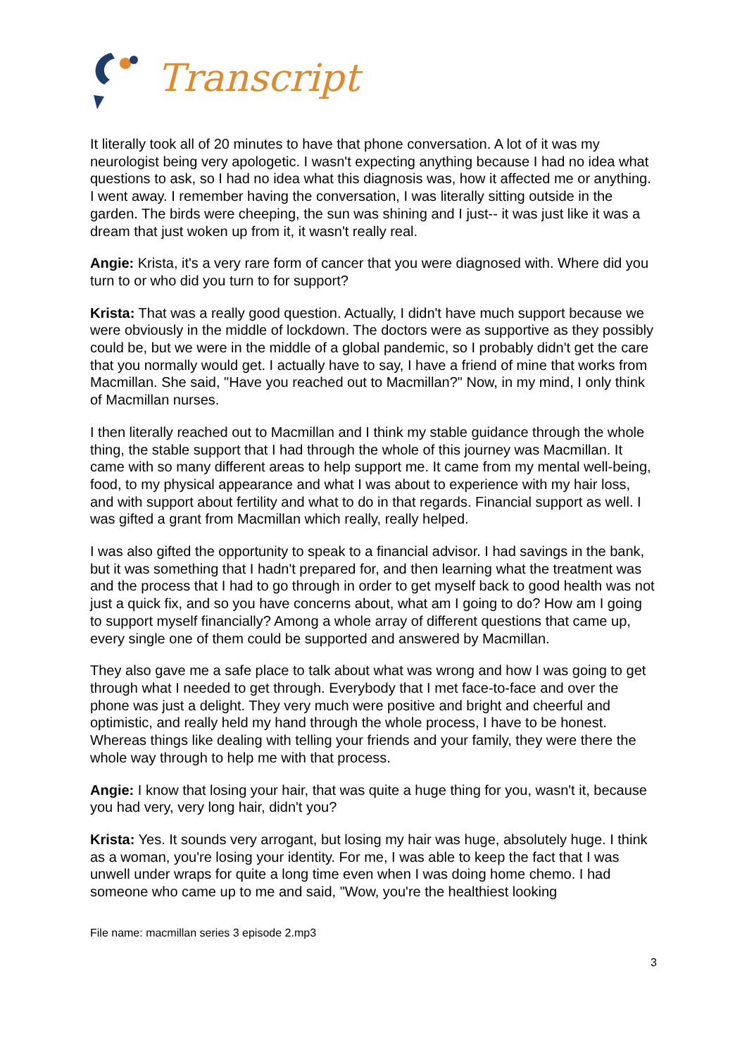Transcript
It literally took all of 20 minutes to have that phone conversation. A lot of it was my neurologist being very apologetic. I wasn't expecting anything because I had no idea what questions to ask, so I had no idea what this diagnosis was, how it affected me or anything. I went away. I remember having the conversation, I was literally sitting outside in the garden. The birds were cheeping, the sun was shining and I just-- it was just like it was a dream that just woken up from it, it wasn't really real.
Angie: Krista, it's a very rare form of cancer that you were diagnosed with. Where did you turn to or who did you turn to for support?
Krista: That was a really good question. Actually, I didn't have much support because we were obviously in the middle of lockdown. The doctors were as supportive as they possibly could be, but we were in the middle of a global pandemic, so I probably didn't get the care that you normally would get. I actually have to say, I have a friend of mine that works from Macmillan. She said, "Have you reached out to Macmillan?" Now, in my mind, I only think of Macmillan nurses.
I then literally reached out to Macmillan and I think my stable guidance through the whole thing, the stable support that I had through the whole of this journey was Macmillan. It came with so many different areas to help support me. It came from my mental well-being, food, to my physical appearance and what I was about to experience with my hair loss, and with support about fertility and what to do in that regards. Financial support as well. I was gifted a grant from Macmillan which really, really helped.
I was also gifted the opportunity to speak to a financial advisor. I had savings in the bank, but it was something that I hadn't prepared for, and then learning what the treatment was and the process that I had to go through in order to get myself back to good health was not just a quick fix, and so you have concerns about, what am I going to do? How am I going to support myself financially? Among a whole array of different questions that came up, every single one of them could be supported and answered by Macmillan.
They also gave me a safe place to talk about what was wrong and how I was going to get through what I needed to get through. Everybody that I met face-to-face and over the phone was just a delight. They very much were positive and bright and cheerful and optimistic, and really held my hand through the whole process, I have to be honest. Whereas things like dealing with telling your friends and your family, they were there the whole way through to help me with that process.
Angie: I know that losing your hair, that was quite a huge thing for you, wasn't it, because you had very, very long hair, didn't you?
Krista: Yes. It sounds very arrogant, but losing my hair was huge, absolutely huge. I think as a woman, you're losing your identity. For me, I was able to keep the fact that I was unwell under wraps for quite a long time even when I was doing home chemo. I had someone who came up to me and said, "Wow, you're the healthiest looking
File name: macmillan series 3 episode 2.mp3
3